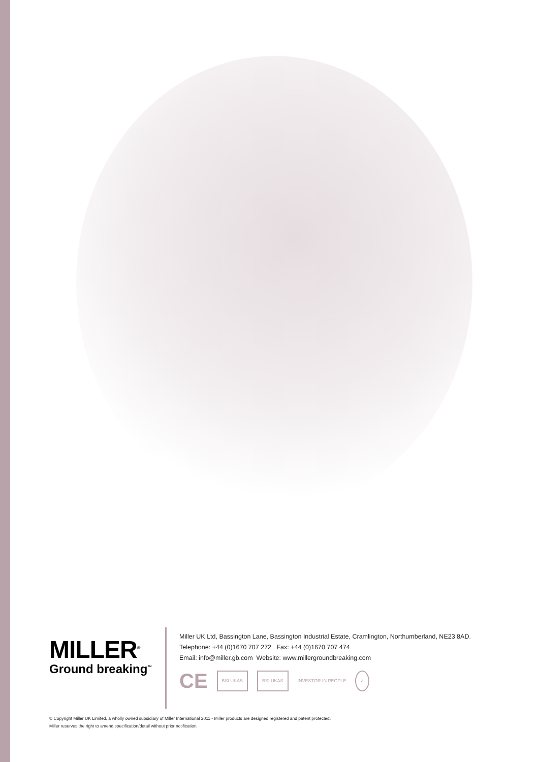MILLER<sup>®</sup>
Ground breaking<sup>™</sup>
Miller UK Ltd, Bassington Lane, Bassington Industrial Estate, Cramlington, Northumberland, NE23 8AD.
Telephone: +44 (0)1670 707 272 Fax: +44 (0)1670 707 474
Email: info@miller.gb.com Website: www.millergroundbreaking.com
CE BSI UKAS BSI UKAS
INVESTOR IN PEOPLE
✓
© Copyright Miller UK Limited, a wholly owned subsidiary of Miller International 2011 - Miller products are designed registered and patent protected.
Miller reserves the right to amend specification/detail without prior notification.